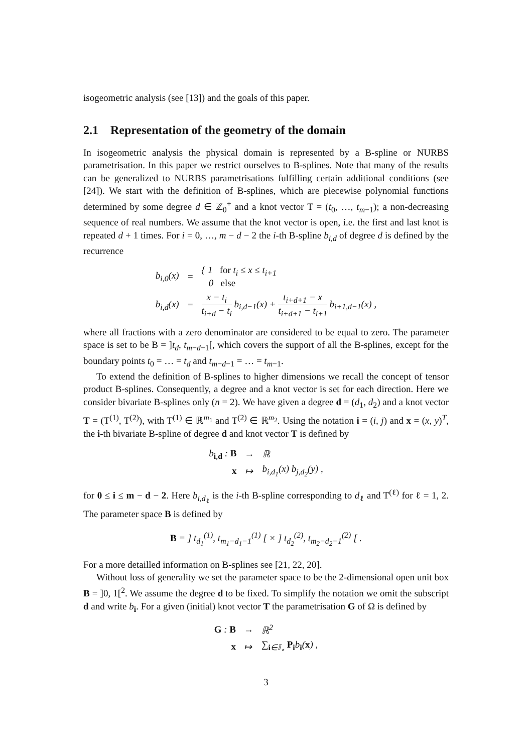isogeometric analysis (see [13]) and the goals of this paper.
2.1 Representation of the geometry of the domain
In isogeometric analysis the physical domain is represented by a B-spline or NURBS parametrisation. In this paper we restrict ourselves to B-splines. Note that many of the results can be generalized to NURBS parametrisations fulfilling certain additional conditions (see [24]). We start with the definition of B-splines, which are piecewise polynomial functions determined by some degree d ∈ ℤ<sub>0</sub><sup>+</sup> and a knot vector T = (t<sub>0</sub>, …, t<sub>m−1</sub>); a non-decreasing sequence of real numbers. We assume that the knot vector is open, i.e. the first and last knot is repeated d + 1 times. For i = 0, …, m − d − 2 the i-th B-spline b<sub>i,d</sub> of degree d is defined by the recurrence
| b<sub>i,0</sub>(x) | = | { 1 for t<sub>i</sub> ≤ x ≤ t<sub>i+1</sub> 0 else |
| b<sub>i,d</sub>(x) | = | x − t<sub>i</sub> t<sub>i+d</sub> − t<sub>i</sub> b<sub>i,d−1</sub>(x) + t<sub>i+d+1</sub> − x t<sub>i+d+1</sub> − t<sub>i+1</sub> b<sub>i+1,d−1</sub>(x) , |
where all fractions with a zero denominator are considered to be equal to zero. The parameter space is set to be B = ]t<sub>d</sub>, t<sub>m−d−1</sub>[, which covers the support of all the B-splines, except for the boundary points t<sub>0</sub> = … = t<sub>d</sub> and t<sub>m−d−1</sub> = … = t<sub>m−1</sub>.
To extend the definition of B-splines to higher dimensions we recall the concept of tensor product B-splines. Consequently, a degree and a knot vector is set for each direction. Here we consider bivariate B-splines only (n = 2). We have given a degree d = (d<sub>1</sub>, d<sub>2</sub>) and a knot vector T = (T<sup>(1)</sup>, T<sup>(2)</sup>), with T<sup>(1)</sup> ∈ ℝ<sup>m<sub>1</sub></sup> and T<sup>(2)</sup> ∈ ℝ<sup>m<sub>2</sub></sup>. Using the notation i = (i, j) and x = (x, y)<sup>T</sup>, the i-th bivariate B-spline of degree d and knot vector T is defined by
| b<sub>i,d</sub> : B | → | ℝ |
| x | ↦ | b<sub>i,d<sub>1</sub></sub>(x) b<sub>j,d<sub>2</sub></sub>(y) , |
for 0 ≤ i ≤ m − d − 2. Here b<sub>i,d<sub>ℓ</sub></sub> is the i-th B-spline corresponding to d<sub>ℓ</sub> and T<sup>(ℓ)</sup> for ℓ = 1, 2. The parameter space B is defined by
B = ] t<sub>d<sub>1</sub></sub><sup>(1)</sup>, t<sub>m<sub>1</sub>−d<sub>1</sub>−1</sub><sup>(1)</sup> [ × ] t<sub>d<sub>2</sub></sub><sup>(2)</sup>, t<sub>m<sub>2</sub>−d<sub>2</sub>−1</sub><sup>(2)</sup> [ .
For a more detailled information on B-splines see [21, 22, 20].
Without loss of generality we set the parameter space to be the 2-dimensional open unit box B = ]0, 1[<sup>2</sup>. We assume the degree d to be fixed. To simplify the notation we omit the subscript d and write b<sub>i</sub>. For a given (initial) knot vector T the parametrisation G of Ω is defined by
| G : B | → | ℝ<sup>2</sup> |
| x | ↦ | ∑<sub>i∈𝕀<sub>∘</sub></sub> P<sub>i</sub>b<sub>i</sub>( x ) , |
3